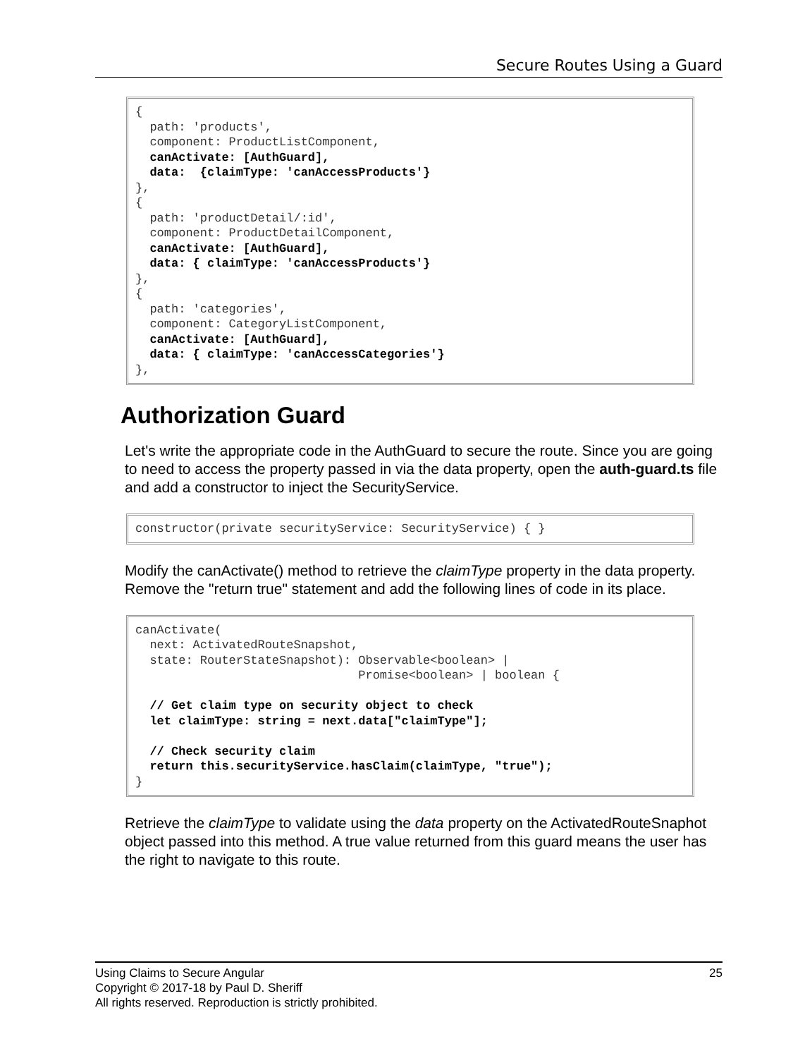Secure Routes Using a Guard
{
  path: 'products',
  component: ProductListComponent,
  canActivate: [AuthGuard],
  data:  {claimType: 'canAccessProducts'}
},
{
  path: 'productDetail/:id',
  component: ProductDetailComponent,
  canActivate: [AuthGuard],
  data: { claimType: 'canAccessProducts'}
},
{
  path: 'categories',
  component: CategoryListComponent,
  canActivate: [AuthGuard],
  data: { claimType: 'canAccessCategories'}
},
Authorization Guard
Let's write the appropriate code in the AuthGuard to secure the route. Since you are going to need to access the property passed in via the data property, open the auth-guard.ts file and add a constructor to inject the SecurityService.
constructor(private securityService: SecurityService) { }
Modify the canActivate() method to retrieve the claimType property in the data property. Remove the "return true" statement and add the following lines of code in its place.
canActivate(
  next: ActivatedRouteSnapshot,
  state: RouterStateSnapshot): Observable<boolean> |
                               Promise<boolean> | boolean {

  // Get claim type on security object to check
  let claimType: string = next.data["claimType"];

  // Check security claim
  return this.securityService.hasClaim(claimType, "true");
}
Retrieve the claimType to validate using the data property on the ActivatedRouteSnaphot object passed into this method. A true value returned from this guard means the user has the right to navigate to this route.
25 Using Claims to Secure Angular
Copyright © 2017-18 by Paul D. Sheriff
All rights reserved. Reproduction is strictly prohibited.